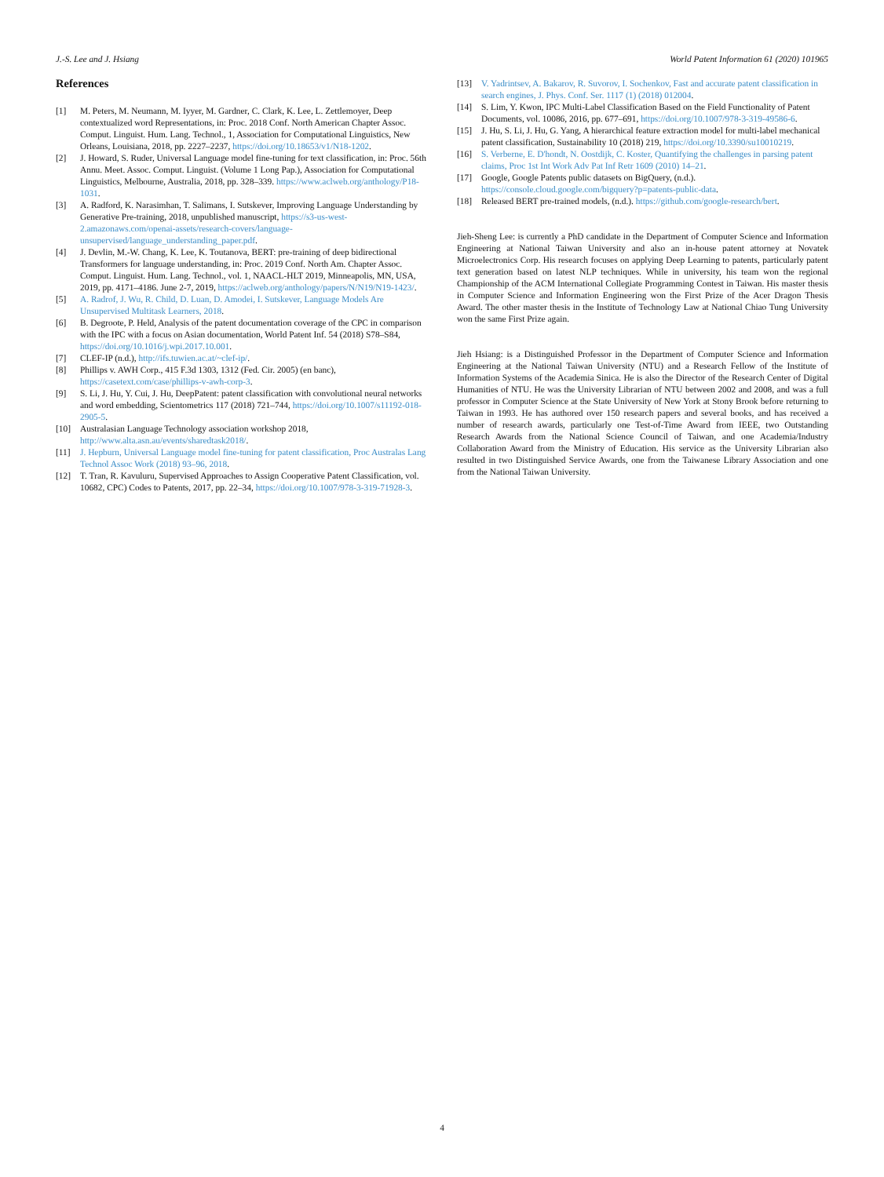J.-S. Lee and J. Hsiang World Patent Information 61 (2020) 101965
References
[1] M. Peters, M. Neumann, M. Iyyer, M. Gardner, C. Clark, K. Lee, L. Zettlemoyer, Deep contextualized word Representations, in: Proc. 2018 Conf. North American Chapter Assoc. Comput. Linguist. Hum. Lang. Technol., 1, Association for Computational Linguistics, New Orleans, Louisiana, 2018, pp. 2227–2237, https://doi.org/10.18653/v1/N18-1202.
[2] J. Howard, S. Ruder, Universal Language model fine-tuning for text classification, in: Proc. 56th Annu. Meet. Assoc. Comput. Linguist. (Volume 1 Long Pap.), Association for Computational Linguistics, Melbourne, Australia, 2018, pp. 328–339. https://www.aclweb.org/anthology/P18-1031.
[3] A. Radford, K. Narasimhan, T. Salimans, I. Sutskever, Improving Language Understanding by Generative Pre-training, 2018, unpublished manuscript, https://s3-us-west-2.amazonaws.com/openai-assets/research-covers/language-unsupervised/language_understanding_paper.pdf.
[4] J. Devlin, M.-W. Chang, K. Lee, K. Toutanova, BERT: pre-training of deep bidirectional Transformers for language understanding, in: Proc. 2019 Conf. North Am. Chapter Assoc. Comput. Linguist. Hum. Lang. Technol., vol. 1, NAACL-HLT 2019, Minneapolis, MN, USA, 2019, pp. 4171–4186. June 2-7, 2019, https://aclweb.org/anthology/papers/N/N19/N19-1423/.
[5] A. Radrof, J. Wu, R. Child, D. Luan, D. Amodei, I. Sutskever, Language Models Are Unsupervised Multitask Learners, 2018.
[6] B. Degroote, P. Held, Analysis of the patent documentation coverage of the CPC in comparison with the IPC with a focus on Asian documentation, World Patent Inf. 54 (2018) S78–S84, https://doi.org/10.1016/j.wpi.2017.10.001.
[7] CLEF-IP (n.d.), http://ifs.tuwien.ac.at/~clef-ip/.
[8] Phillips v. AWH Corp., 415 F.3d 1303, 1312 (Fed. Cir. 2005) (en banc), https://casetext.com/case/phillips-v-awh-corp-3.
[9] S. Li, J. Hu, Y. Cui, J. Hu, DeepPatent: patent classification with convolutional neural networks and word embedding, Scientometrics 117 (2018) 721–744, https://doi.org/10.1007/s11192-018-2905-5.
[10] Australasian Language Technology association workshop 2018, http://www.alta.asn.au/events/sharedtask2018/.
[11] J. Hepburn, Universal Language model fine-tuning for patent classification, Proc Australas Lang Technol Assoc Work (2018) 93–96, 2018.
[12] T. Tran, R. Kavuluru, Supervised Approaches to Assign Cooperative Patent Classification, vol. 10682, CPC) Codes to Patents, 2017, pp. 22–34, https://doi.org/10.1007/978-3-319-71928-3.
[13] V. Yadrintsev, A. Bakarov, R. Suvorov, I. Sochenkov, Fast and accurate patent classification in search engines, J. Phys. Conf. Ser. 1117 (1) (2018) 012004.
[14] S. Lim, Y. Kwon, IPC Multi-Label Classification Based on the Field Functionality of Patent Documents, vol. 10086, 2016, pp. 677–691, https://doi.org/10.1007/978-3-319-49586-6.
[15] J. Hu, S. Li, J. Hu, G. Yang, A hierarchical feature extraction model for multi-label mechanical patent classification, Sustainability 10 (2018) 219, https://doi.org/10.3390/su10010219.
[16] S. Verberne, E. D'hondt, N. Oostdijk, C. Koster, Quantifying the challenges in parsing patent claims, Proc 1st Int Work Adv Pat Inf Retr 1609 (2010) 14–21.
[17] Google, Google Patents public datasets on BigQuery, (n.d.). https://console.cloud.google.com/bigquery?p=patents-public-data.
[18] Released BERT pre-trained models, (n.d.). https://github.com/google-research/bert.
Jieh-Sheng Lee: is currently a PhD candidate in the Department of Computer Science and Information Engineering at National Taiwan University and also an in-house patent attorney at Novatek Microelectronics Corp. His research focuses on applying Deep Learning to patents, particularly patent text generation based on latest NLP techniques. While in university, his team won the regional Championship of the ACM International Collegiate Programming Contest in Taiwan. His master thesis in Computer Science and Information Engineering won the First Prize of the Acer Dragon Thesis Award. The other master thesis in the Institute of Technology Law at National Chiao Tung University won the same First Prize again.
Jieh Hsiang: is a Distinguished Professor in the Department of Computer Science and Information Engineering at the National Taiwan University (NTU) and a Research Fellow of the Institute of Information Systems of the Academia Sinica. He is also the Director of the Research Center of Digital Humanities of NTU. He was the University Librarian of NTU between 2002 and 2008, and was a full professor in Computer Science at the State University of New York at Stony Brook before returning to Taiwan in 1993. He has authored over 150 research papers and several books, and has received a number of research awards, particularly one Test-of-Time Award from IEEE, two Outstanding Research Awards from the National Science Council of Taiwan, and one Academia/Industry Collaboration Award from the Ministry of Education. His service as the University Librarian also resulted in two Distinguished Service Awards, one from the Taiwanese Library Association and one from the National Taiwan University.
4